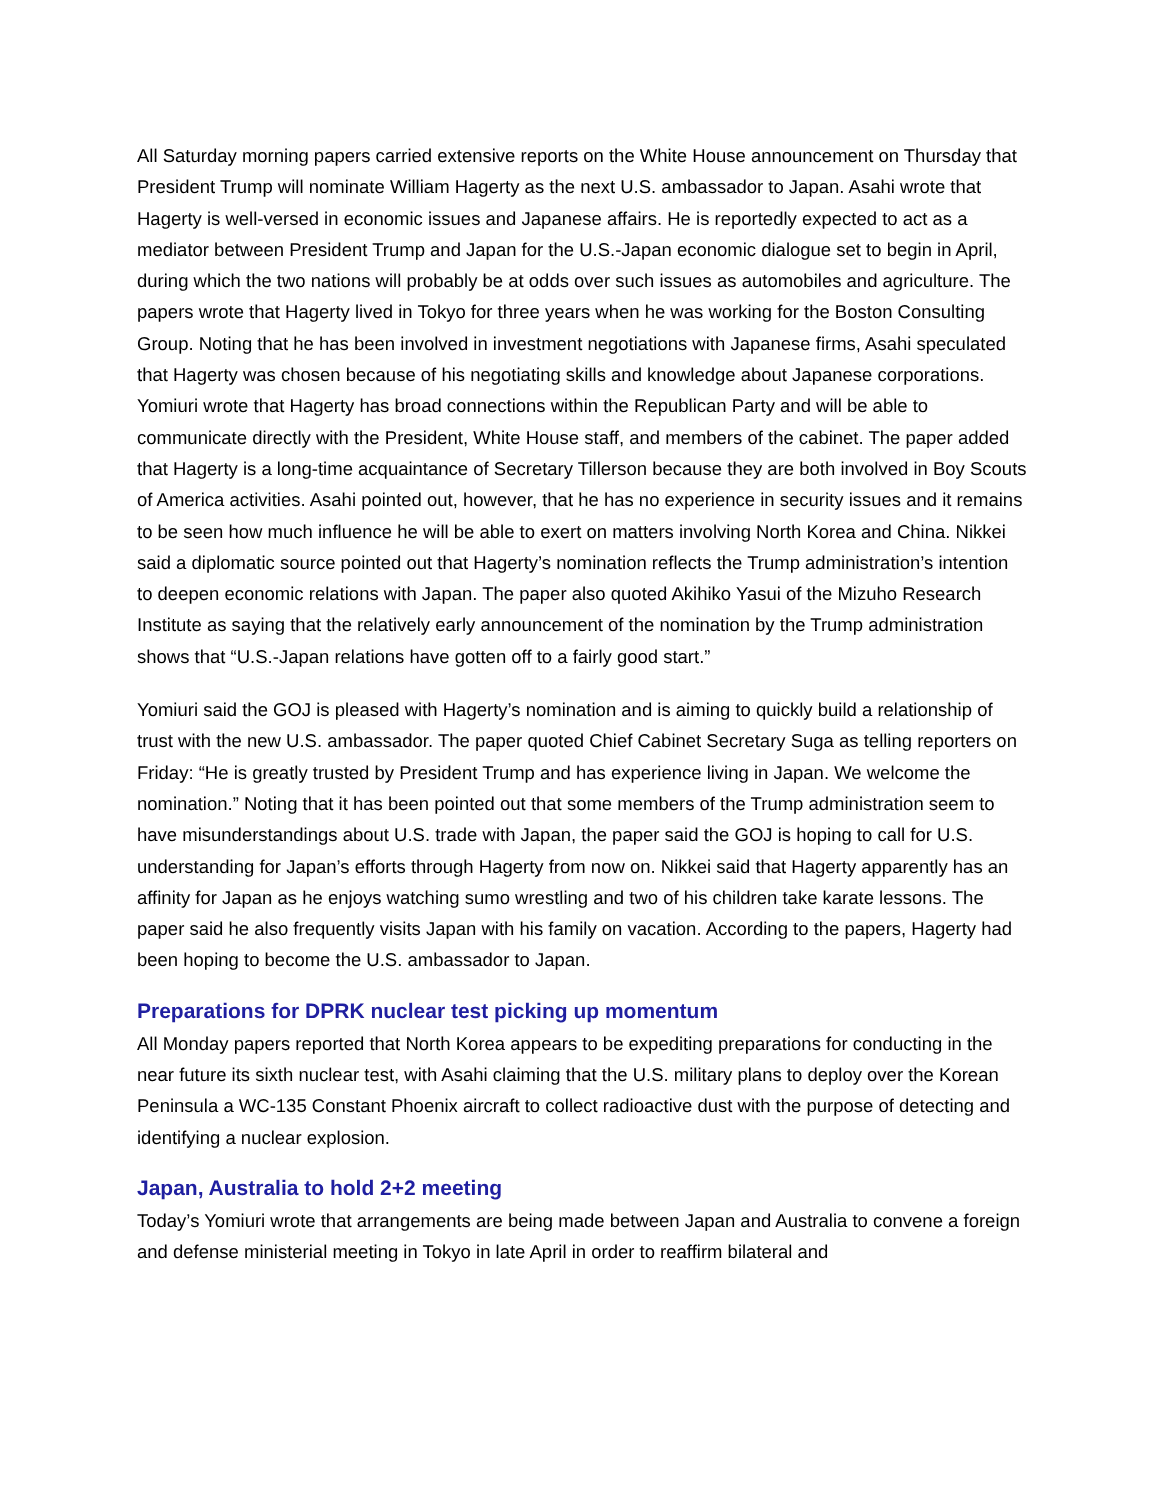All Saturday morning papers carried extensive reports on the White House announcement on Thursday that President Trump will nominate William Hagerty as the next U.S. ambassador to Japan. Asahi wrote that Hagerty is well-versed in economic issues and Japanese affairs. He is reportedly expected to act as a mediator between President Trump and Japan for the U.S.-Japan economic dialogue set to begin in April, during which the two nations will probably be at odds over such issues as automobiles and agriculture. The papers wrote that Hagerty lived in Tokyo for three years when he was working for the Boston Consulting Group. Noting that he has been involved in investment negotiations with Japanese firms, Asahi speculated that Hagerty was chosen because of his negotiating skills and knowledge about Japanese corporations. Yomiuri wrote that Hagerty has broad connections within the Republican Party and will be able to communicate directly with the President, White House staff, and members of the cabinet. The paper added that Hagerty is a long-time acquaintance of Secretary Tillerson because they are both involved in Boy Scouts of America activities. Asahi pointed out, however, that he has no experience in security issues and it remains to be seen how much influence he will be able to exert on matters involving North Korea and China. Nikkei said a diplomatic source pointed out that Hagerty’s nomination reflects the Trump administration’s intention to deepen economic relations with Japan. The paper also quoted Akihiko Yasui of the Mizuho Research Institute as saying that the relatively early announcement of the nomination by the Trump administration shows that “U.S.-Japan relations have gotten off to a fairly good start.”
Yomiuri said the GOJ is pleased with Hagerty’s nomination and is aiming to quickly build a relationship of trust with the new U.S. ambassador. The paper quoted Chief Cabinet Secretary Suga as telling reporters on Friday: “He is greatly trusted by President Trump and has experience living in Japan. We welcome the nomination.” Noting that it has been pointed out that some members of the Trump administration seem to have misunderstandings about U.S. trade with Japan, the paper said the GOJ is hoping to call for U.S. understanding for Japan’s efforts through Hagerty from now on. Nikkei said that Hagerty apparently has an affinity for Japan as he enjoys watching sumo wrestling and two of his children take karate lessons. The paper said he also frequently visits Japan with his family on vacation. According to the papers, Hagerty had been hoping to become the U.S. ambassador to Japan.
Preparations for DPRK nuclear test picking up momentum
All Monday papers reported that North Korea appears to be expediting preparations for conducting in the near future its sixth nuclear test, with Asahi claiming that the U.S. military plans to deploy over the Korean Peninsula a WC-135 Constant Phoenix aircraft to collect radioactive dust with the purpose of detecting and identifying a nuclear explosion.
Japan, Australia to hold 2+2 meeting
Today’s Yomiuri wrote that arrangements are being made between Japan and Australia to convene a foreign and defense ministerial meeting in Tokyo in late April in order to reaffirm bilateral and